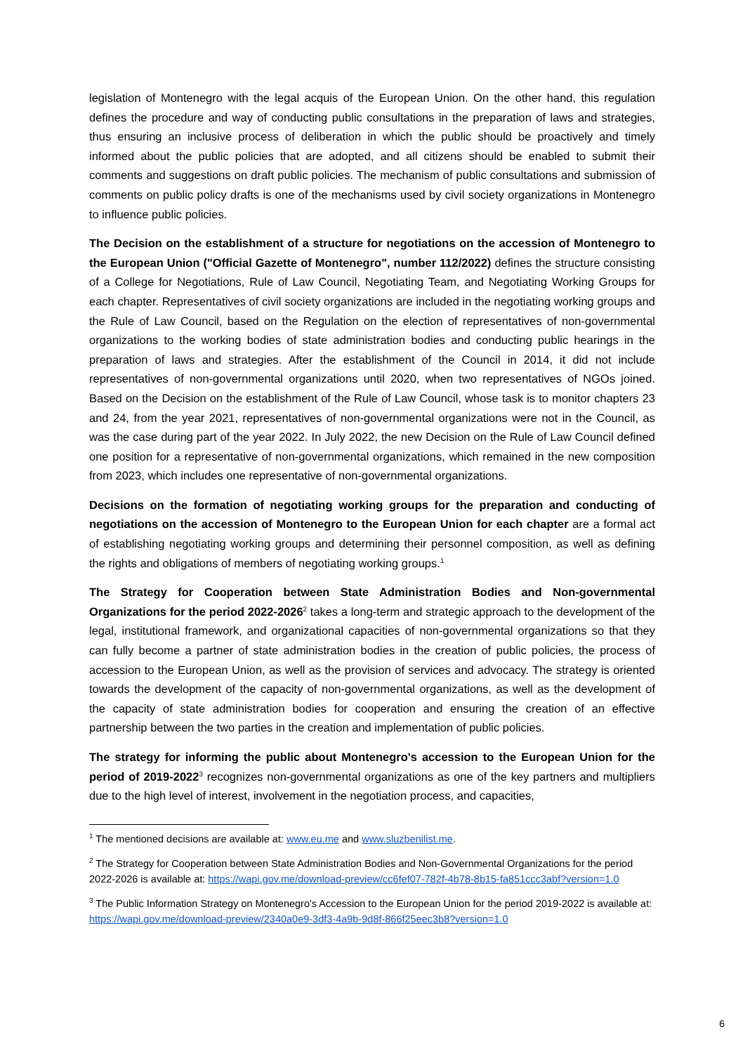legislation of Montenegro with the legal acquis of the European Union. On the other hand, this regulation defines the procedure and way of conducting public consultations in the preparation of laws and strategies, thus ensuring an inclusive process of deliberation in which the public should be proactively and timely informed about the public policies that are adopted, and all citizens should be enabled to submit their comments and suggestions on draft public policies. The mechanism of public consultations and submission of comments on public policy drafts is one of the mechanisms used by civil society organizations in Montenegro to influence public policies.
The Decision on the establishment of a structure for negotiations on the accession of Montenegro to the European Union ("Official Gazette of Montenegro", number 112/2022) defines the structure consisting of a College for Negotiations, Rule of Law Council, Negotiating Team, and Negotiating Working Groups for each chapter. Representatives of civil society organizations are included in the negotiating working groups and the Rule of Law Council, based on the Regulation on the election of representatives of non-governmental organizations to the working bodies of state administration bodies and conducting public hearings in the preparation of laws and strategies. After the establishment of the Council in 2014, it did not include representatives of non-governmental organizations until 2020, when two representatives of NGOs joined. Based on the Decision on the establishment of the Rule of Law Council, whose task is to monitor chapters 23 and 24, from the year 2021, representatives of non-governmental organizations were not in the Council, as was the case during part of the year 2022. In July 2022, the new Decision on the Rule of Law Council defined one position for a representative of non-governmental organizations, which remained in the new composition from 2023, which includes one representative of non-governmental organizations.
Decisions on the formation of negotiating working groups for the preparation and conducting of negotiations on the accession of Montenegro to the European Union for each chapter are a formal act of establishing negotiating working groups and determining their personnel composition, as well as defining the rights and obligations of members of negotiating working groups.<sup>1</sup>
The Strategy for Cooperation between State Administration Bodies and Non-governmental Organizations for the period 2022-2026<sup>2</sup> takes a long-term and strategic approach to the development of the legal, institutional framework, and organizational capacities of non-governmental organizations so that they can fully become a partner of state administration bodies in the creation of public policies, the process of accession to the European Union, as well as the provision of services and advocacy. The strategy is oriented towards the development of the capacity of non-governmental organizations, as well as the development of the capacity of state administration bodies for cooperation and ensuring the creation of an effective partnership between the two parties in the creation and implementation of public policies.
The strategy for informing the public about Montenegro's accession to the European Union for the period of 2019-2022<sup>3</sup> recognizes non-governmental organizations as one of the key partners and multipliers due to the high level of interest, involvement in the negotiation process, and capacities,
<sup>1</sup> The mentioned decisions are available at: www.eu.me and www.sluzbenilist.me.
<sup>2</sup> The Strategy for Cooperation between State Administration Bodies and Non-Governmental Organizations for the period 2022-2026 is available at: https://wapi.gov.me/download-preview/cc6fef07-782f-4b78-8b15-fa851ccc3abf?version=1.0
<sup>3</sup> The Public Information Strategy on Montenegro's Accession to the European Union for the period 2019-2022 is available at: https://wapi.gov.me/download-preview/2340a0e9-3df3-4a9b-9d8f-866f25eec3b8?version=1.0
6